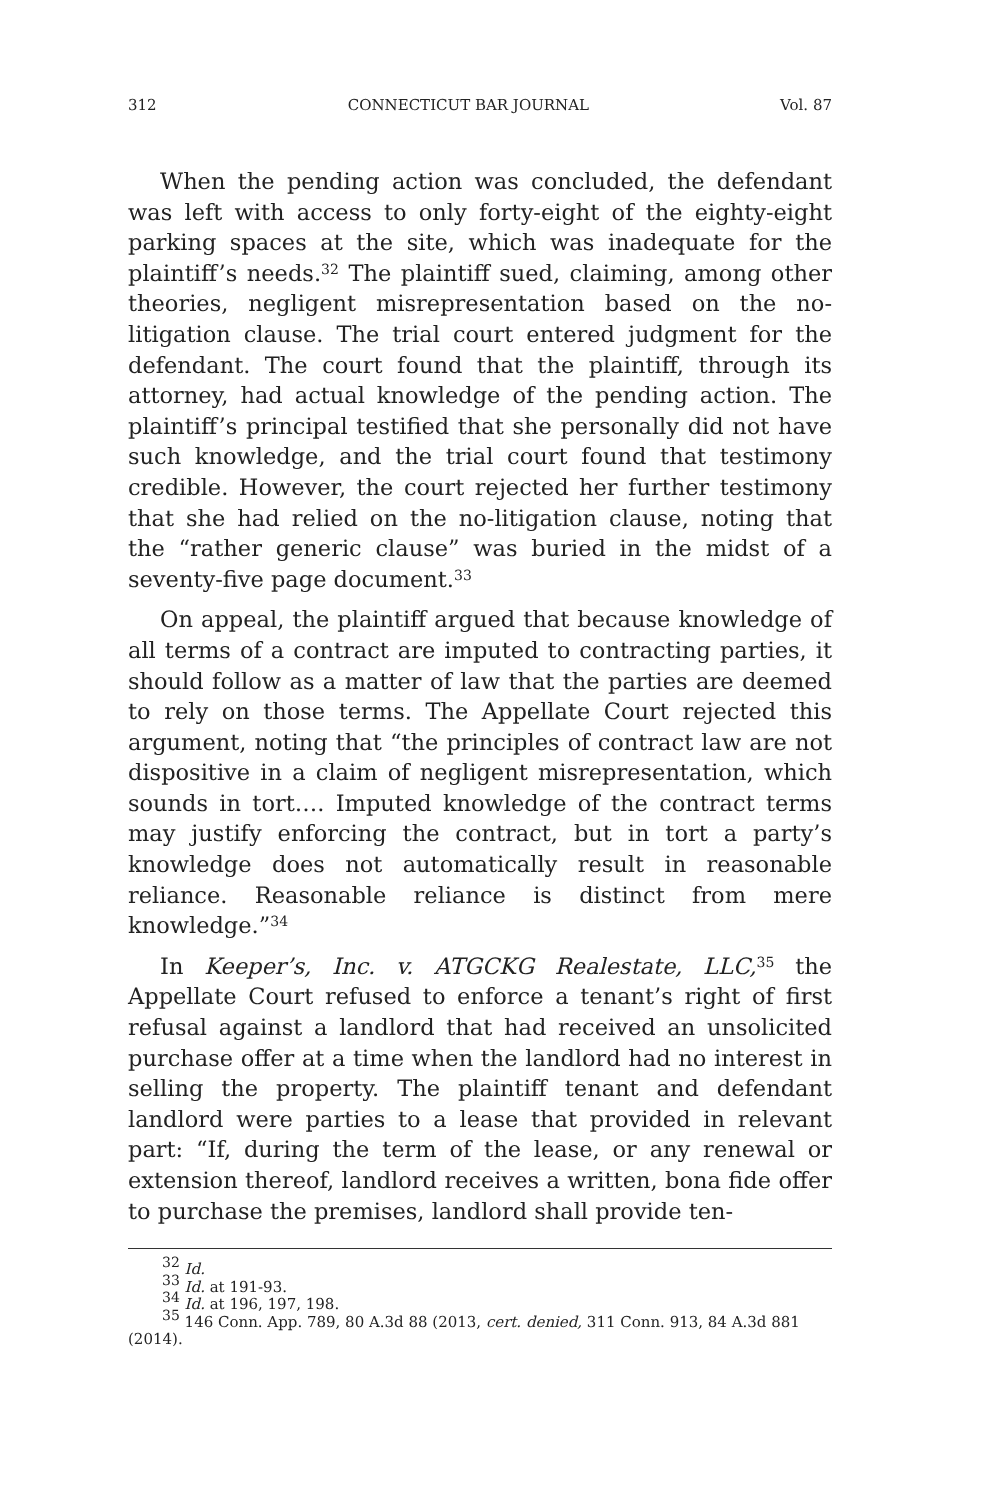312 CONNECTICUT BAR JOURNAL Vol. 87
When the pending action was concluded, the defendant was left with access to only forty-eight of the eighty-eight parking spaces at the site, which was inadequate for the plaintiff’s needs.<sup>32</sup> The plaintiff sued, claiming, among other theories, negligent misrepresentation based on the no-litigation clause. The trial court entered judgment for the defendant. The court found that the plaintiff, through its attorney, had actual knowledge of the pending action. The plaintiff’s principal testified that she personally did not have such knowledge, and the trial court found that testimony credible. However, the court rejected her further testimony that she had relied on the no-litigation clause, noting that the “rather generic clause” was buried in the midst of a seventy-five page document.<sup>33</sup>
On appeal, the plaintiff argued that because knowledge of all terms of a contract are imputed to contracting parties, it should follow as a matter of law that the parties are deemed to rely on those terms. The Appellate Court rejected this argument, noting that “the principles of contract law are not dispositive in a claim of negligent misrepresentation, which sounds in tort…. Imputed knowledge of the contract terms may justify enforcing the contract, but in tort a party’s knowledge does not automatically result in reasonable reliance. Reasonable reliance is distinct from mere knowledge.”<sup>34</sup>
In Keeper’s, Inc. v. ATGCKG Realestate, LLC,<sup>35</sup> the Appellate Court refused to enforce a tenant’s right of first refusal against a landlord that had received an unsolicited purchase offer at a time when the landlord had no interest in selling the property. The plaintiff tenant and defendant landlord were parties to a lease that provided in relevant part: “If, during the term of the lease, or any renewal or extension thereof, landlord receives a written, bona fide offer to purchase the premises, landlord shall provide ten-
<sup>32</sup> Id.
<sup>33</sup> Id. at 191-93.
<sup>34</sup> Id. at 196, 197, 198.
<sup>35</sup> 146 Conn. App. 789, 80 A.3d 88 (2013, cert. denied, 311 Conn. 913, 84 A.3d 881 (2014).